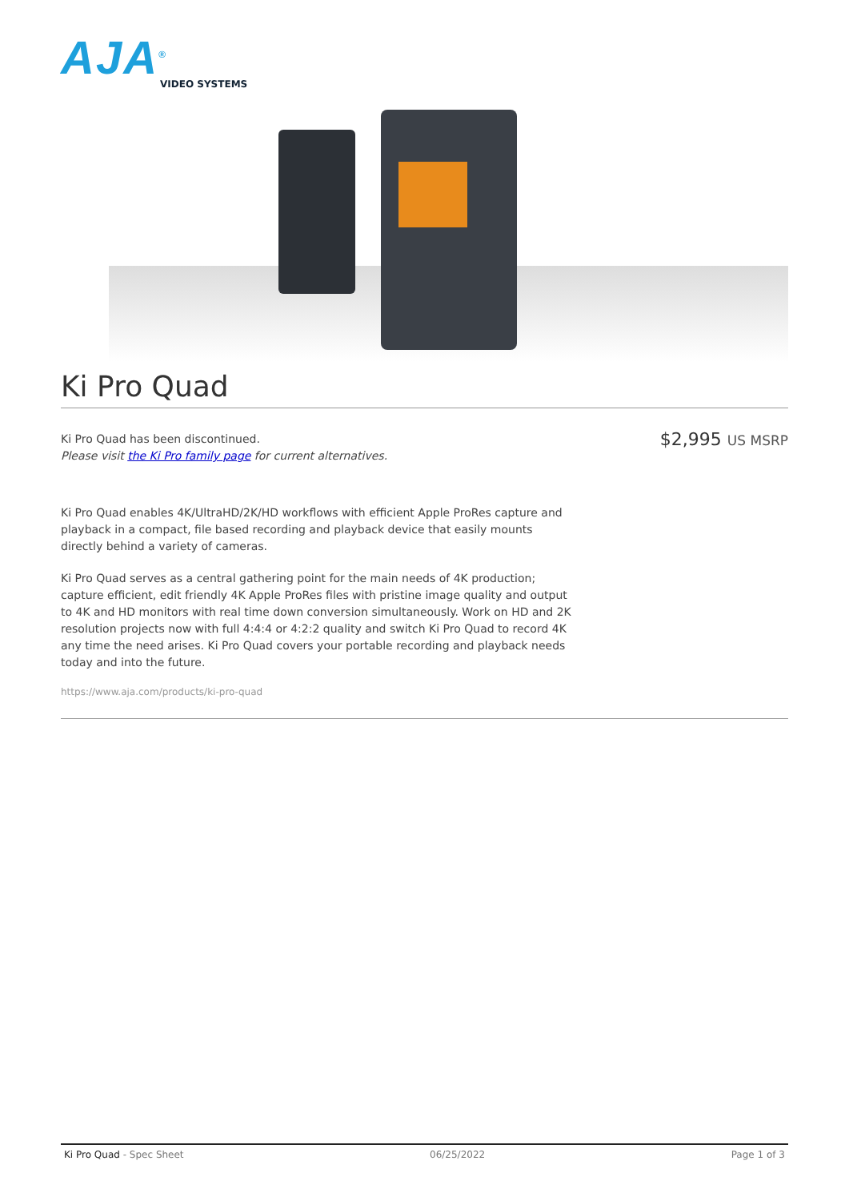AJA<sup>®</sup>
VIDEO SYSTEMS
Ki Pro Quad
Ki Pro Quad has been discontinued.
Please visit the Ki Pro family page for current alternatives.
$2,995 US MSRP
Ki Pro Quad enables 4K/UltraHD/2K/HD workflows with efficient Apple ProRes capture and playback in a compact, file based recording and playback device that easily mounts directly behind a variety of cameras.
Ki Pro Quad serves as a central gathering point for the main needs of 4K production; capture efficient, edit friendly 4K Apple ProRes files with pristine image quality and output to 4K and HD monitors with real time down conversion simultaneously. Work on HD and 2K resolution projects now with full 4:4:4 or 4:2:2 quality and switch Ki Pro Quad to record 4K any time the need arises. Ki Pro Quad covers your portable recording and playback needs today and into the future.
https://www.aja.com/products/ki-pro-quad
Ki Pro Quad - Spec Sheet 06/25/2022 Page 1 of 3